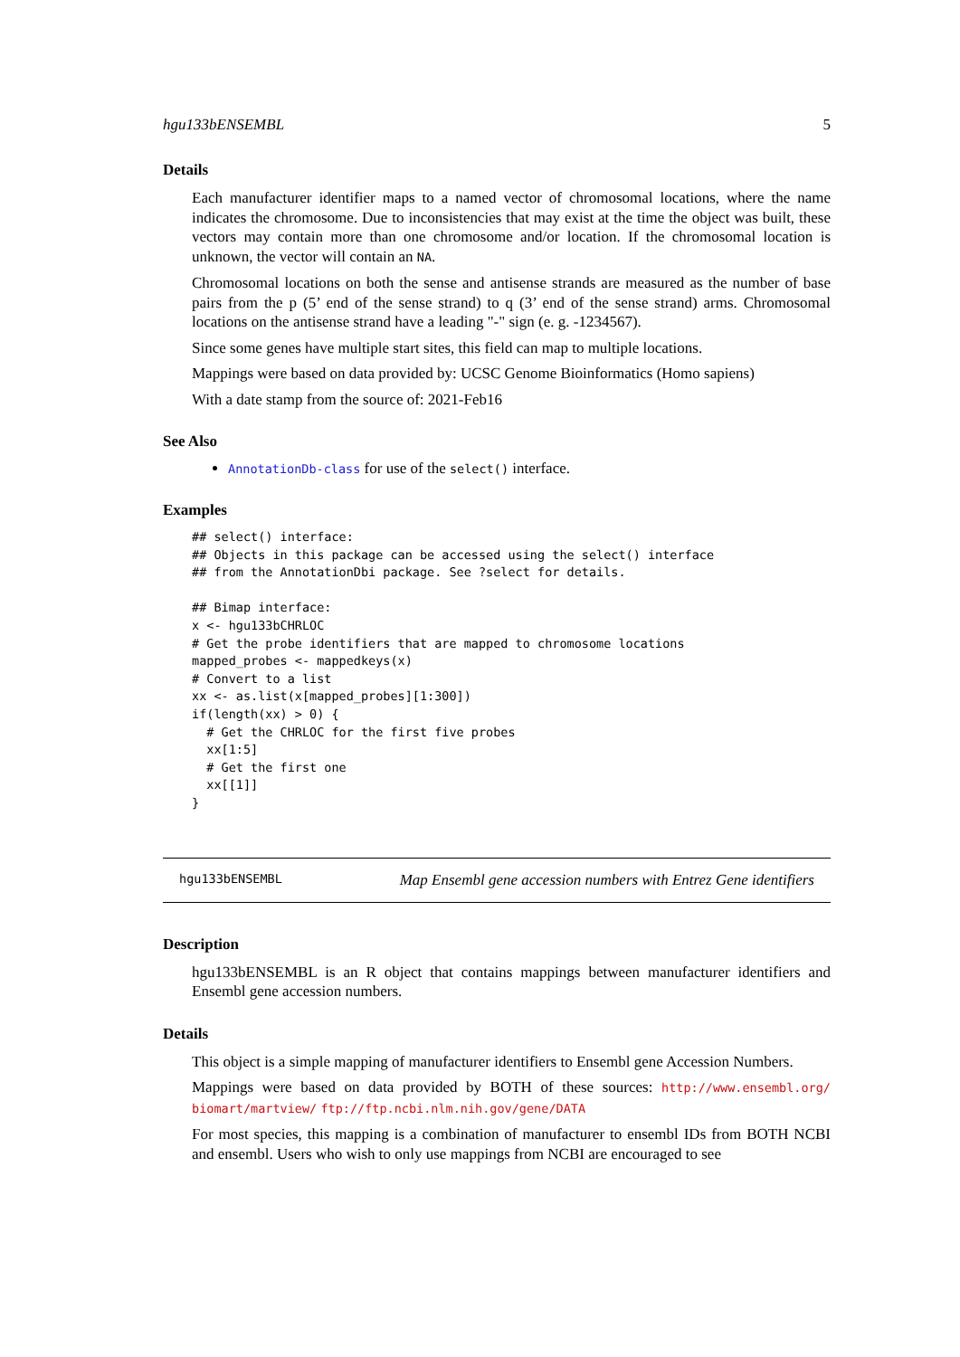hgu133bENSEMBL 5
Details
Each manufacturer identifier maps to a named vector of chromosomal locations, where the name indicates the chromosome. Due to inconsistencies that may exist at the time the object was built, these vectors may contain more than one chromosome and/or location. If the chromosomal location is unknown, the vector will contain an NA.
Chromosomal locations on both the sense and antisense strands are measured as the number of base pairs from the p (5’ end of the sense strand) to q (3’ end of the sense strand) arms. Chromosomal locations on the antisense strand have a leading "-" sign (e. g. -1234567).
Since some genes have multiple start sites, this field can map to multiple locations.
Mappings were based on data provided by: UCSC Genome Bioinformatics (Homo sapiens)
With a date stamp from the source of: 2021-Feb16
See Also
AnnotationDb-class for use of the select() interface.
Examples
## select() interface:
## Objects in this package can be accessed using the select() interface
## from the AnnotationDbi package. See ?select for details.

## Bimap interface:
x <- hgu133bCHRLOC
# Get the probe identifiers that are mapped to chromosome locations
mapped_probes <- mappedkeys(x)
# Convert to a list
xx <- as.list(x[mapped_probes][1:300])
if(length(xx) > 0) {
  # Get the CHRLOC for the first five probes
  xx[1:5]
  # Get the first one
  xx[[1]]
}
hgu133bENSEMBL Map Ensembl gene accession numbers with Entrez Gene identifiers
Description
hgu133bENSEMBL is an R object that contains mappings between manufacturer identifiers and Ensembl gene accession numbers.
Details
This object is a simple mapping of manufacturer identifiers to Ensembl gene Accession Numbers.
Mappings were based on data provided by BOTH of these sources: http://www.ensembl.org/ biomart/martview/ ftp://ftp.ncbi.nlm.nih.gov/gene/DATA
For most species, this mapping is a combination of manufacturer to ensembl IDs from BOTH NCBI and ensembl. Users who wish to only use mappings from NCBI are encouraged to see